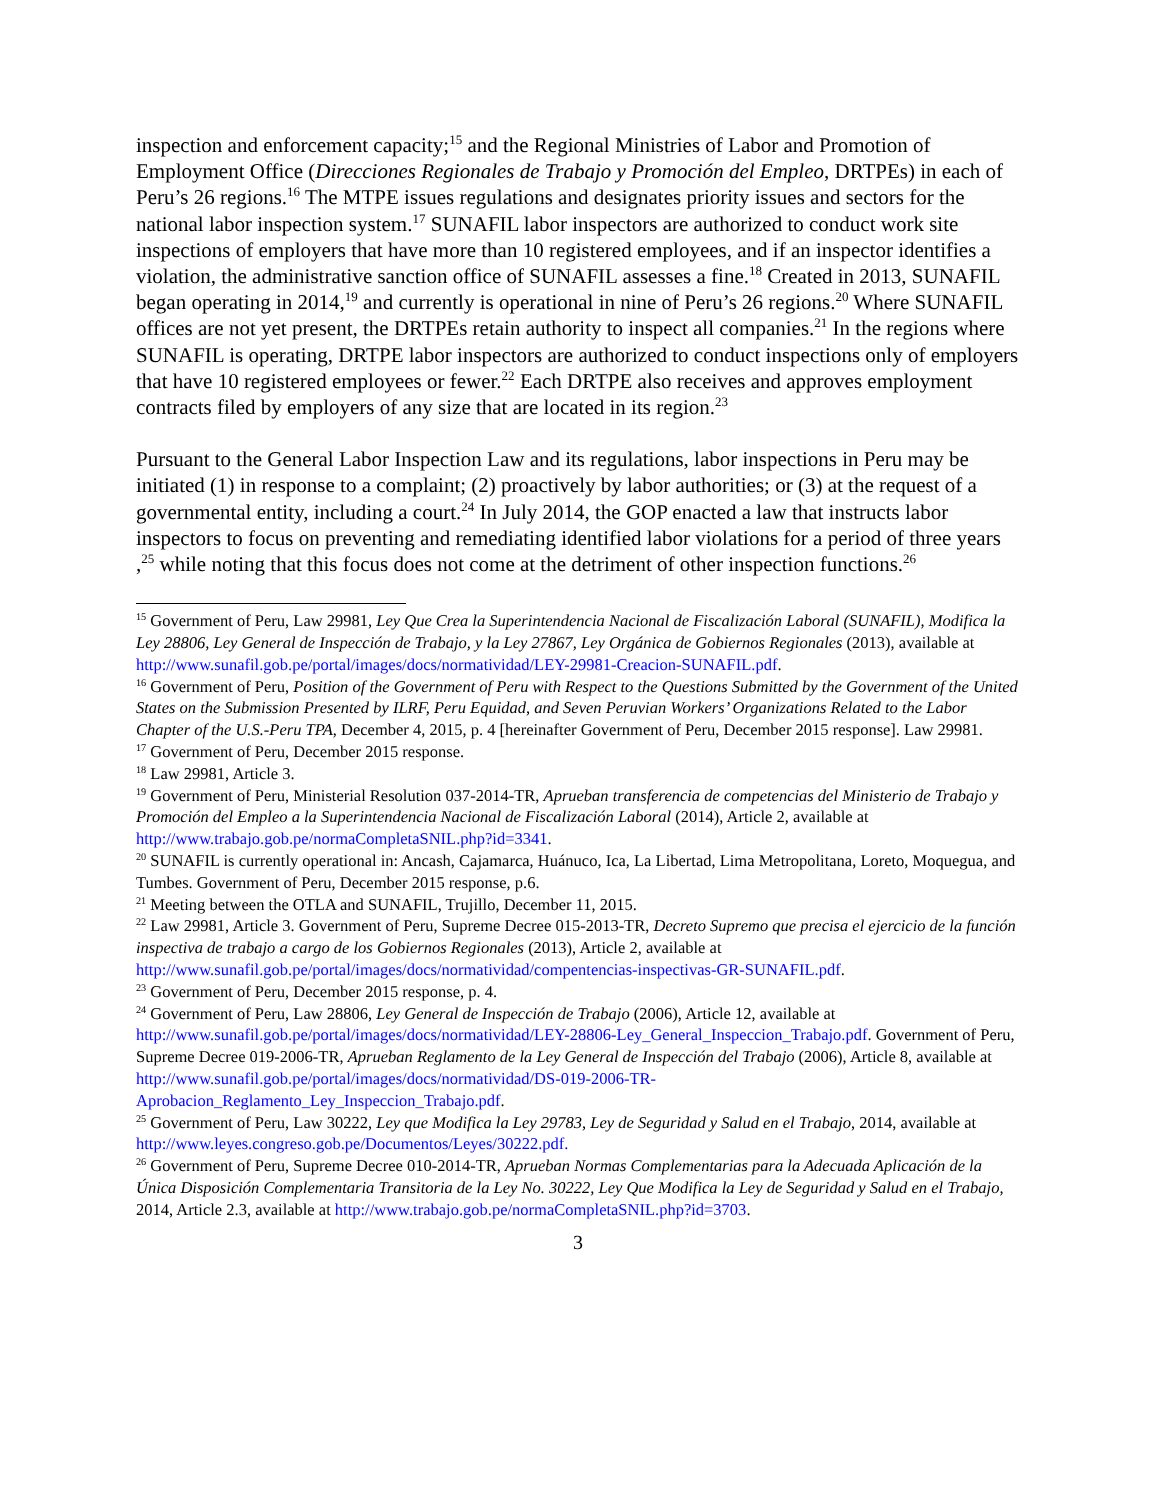inspection and enforcement capacity;<sup>15</sup> and the Regional Ministries of Labor and Promotion of Employment Office (Direcciones Regionales de Trabajo y Promoción del Empleo, DRTPEs) in each of Peru’s 26 regions.<sup>16</sup> The MTPE issues regulations and designates priority issues and sectors for the national labor inspection system.<sup>17</sup> SUNAFIL labor inspectors are authorized to conduct work site inspections of employers that have more than 10 registered employees, and if an inspector identifies a violation, the administrative sanction office of SUNAFIL assesses a fine.<sup>18</sup> Created in 2013, SUNAFIL began operating in 2014,<sup>19</sup> and currently is operational in nine of Peru’s 26 regions.<sup>20</sup> Where SUNAFIL offices are not yet present, the DRTPEs retain authority to inspect all companies.<sup>21</sup> In the regions where SUNAFIL is operating, DRTPE labor inspectors are authorized to conduct inspections only of employers that have 10 registered employees or fewer.<sup>22</sup> Each DRTPE also receives and approves employment contracts filed by employers of any size that are located in its region.<sup>23</sup>
Pursuant to the General Labor Inspection Law and its regulations, labor inspections in Peru may be initiated (1) in response to a complaint; (2) proactively by labor authorities; or (3) at the request of a governmental entity, including a court.<sup>24</sup> In July 2014, the GOP enacted a law that instructs labor inspectors to focus on preventing and remediating identified labor violations for a period of three years ,<sup>25</sup> while noting that this focus does not come at the detriment of other inspection functions.<sup>26</sup>
<sup>15</sup> Government of Peru, Law 29981, Ley Que Crea la Superintendencia Nacional de Fiscalización Laboral (SUNAFIL), Modifica la Ley 28806, Ley General de Inspección de Trabajo, y la Ley 27867, Ley Orgánica de Gobiernos Regionales (2013), available at http://www.sunafil.gob.pe/portal/images/docs/normatividad/LEY-29981-Creacion-SUNAFIL.pdf.
<sup>16</sup> Government of Peru, Position of the Government of Peru with Respect to the Questions Submitted by the Government of the United States on the Submission Presented by ILRF, Peru Equidad, and Seven Peruvian Workers’ Organizations Related to the Labor Chapter of the U.S.-Peru TPA, December 4, 2015, p. 4 [hereinafter Government of Peru, December 2015 response]. Law 29981.
<sup>17</sup> Government of Peru, December 2015 response.
<sup>18</sup> Law 29981, Article 3.
<sup>19</sup> Government of Peru, Ministerial Resolution 037-2014-TR, Aprueban transferencia de competencias del Ministerio de Trabajo y Promoción del Empleo a la Superintendencia Nacional de Fiscalización Laboral (2014), Article 2, available at http://www.trabajo.gob.pe/normaCompletaSNIL.php?id=3341.
<sup>20</sup> SUNAFIL is currently operational in: Ancash, Cajamarca, Huánuco, Ica, La Libertad, Lima Metropolitana, Loreto, Moquegua, and Tumbes. Government of Peru, December 2015 response, p.6.
<sup>21</sup> Meeting between the OTLA and SUNAFIL, Trujillo, December 11, 2015.
<sup>22</sup> Law 29981, Article 3. Government of Peru, Supreme Decree 015-2013-TR, Decreto Supremo que precisa el ejercicio de la función inspectiva de trabajo a cargo de los Gobiernos Regionales (2013), Article 2, available at http://www.sunafil.gob.pe/portal/images/docs/normatividad/compentencias-inspectivas-GR-SUNAFIL.pdf.
<sup>23</sup> Government of Peru, December 2015 response, p. 4.
<sup>24</sup> Government of Peru, Law 28806, Ley General de Inspección de Trabajo (2006), Article 12, available at http://www.sunafil.gob.pe/portal/images/docs/normatividad/LEY-28806-Ley_General_Inspeccion_Trabajo.pdf. Government of Peru, Supreme Decree 019-2006-TR, Aprueban Reglamento de la Ley General de Inspección del Trabajo (2006), Article 8, available at http://www.sunafil.gob.pe/portal/images/docs/normatividad/DS-019-2006-TR-Aprobacion_Reglamento_Ley_Inspeccion_Trabajo.pdf.
<sup>25</sup> Government of Peru, Law 30222, Ley que Modifica la Ley 29783, Ley de Seguridad y Salud en el Trabajo, 2014, available at http://www.leyes.congreso.gob.pe/Documentos/Leyes/30222.pdf.
<sup>26</sup> Government of Peru, Supreme Decree 010-2014-TR, Aprueban Normas Complementarias para la Adecuada Aplicación de la Única Disposición Complementaria Transitoria de la Ley No. 30222, Ley Que Modifica la Ley de Seguridad y Salud en el Trabajo, 2014, Article 2.3, available at http://www.trabajo.gob.pe/normaCompletaSNIL.php?id=3703.
3